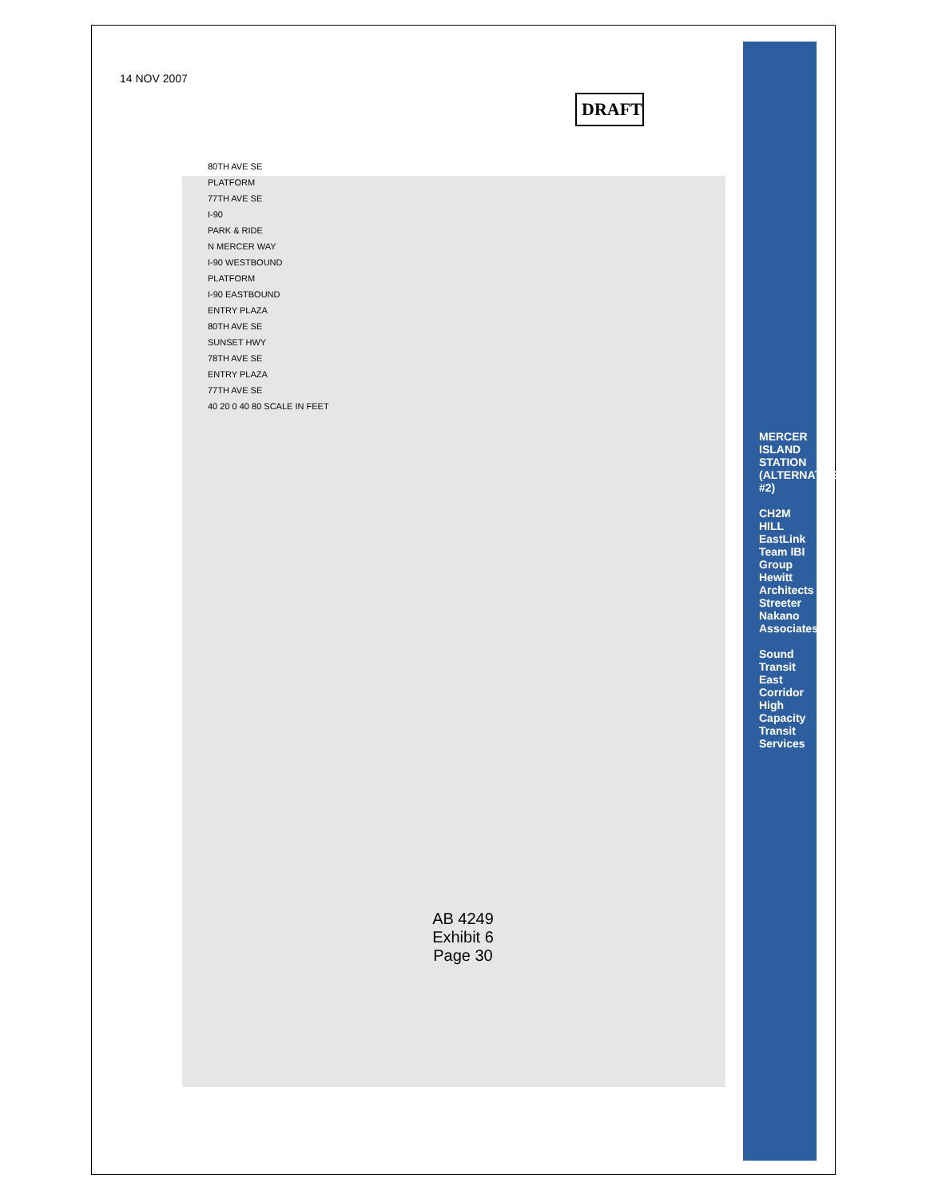14 NOV 2007
DRAFT
80TH AVE SE
PLATFORM
77TH AVE SE
I-90
PARK & RIDE
N MERCER WAY
I-90 WESTBOUND
PLATFORM
I-90 EASTBOUND
ENTRY PLAZA
80TH AVE SE
SUNSET HWY
78TH AVE SE
ENTRY PLAZA
77TH AVE SE
40 20 0 40 80 SCALE IN FEET
MERCER ISLAND STATION (ALTERNATIVE #2)
CH2M HILL EastLink Team IBI Group Hewitt Architects Streeter Nakano Associates
Sound Transit East Corridor High Capacity Transit Services
AB 4249
Exhibit 6
Page 30